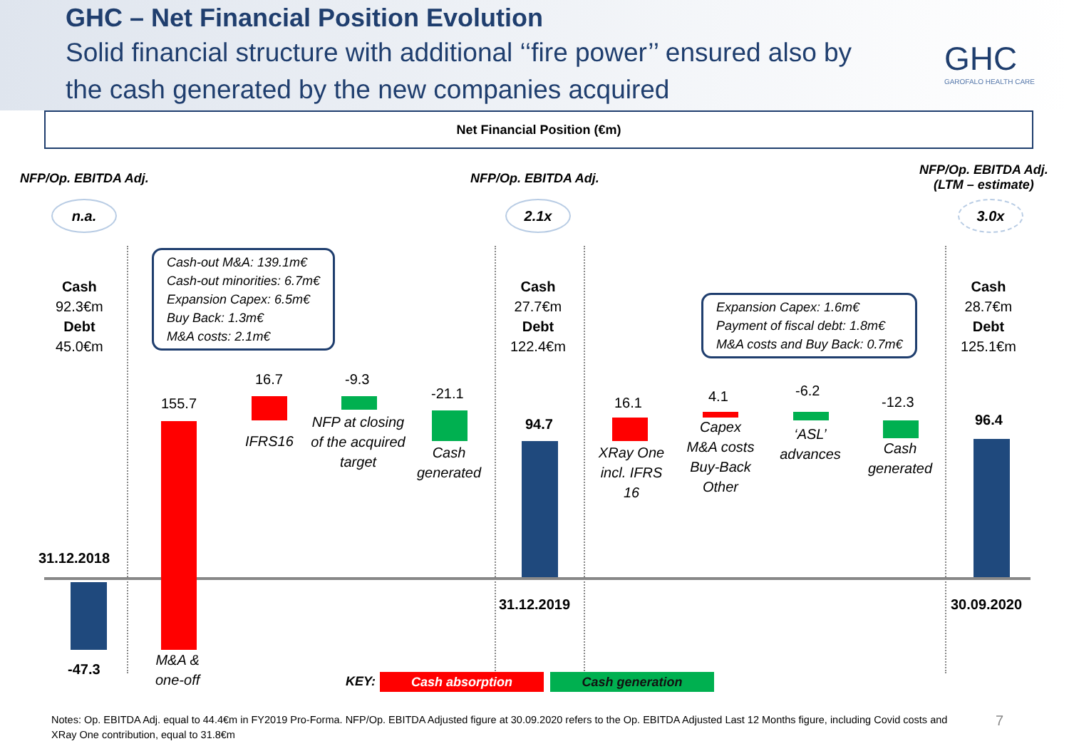GHC – Net Financial Position Evolution
Solid financial structure with additional ‘‘fire power’’ ensured also by the cash generated by the new companies acquired
GHC
GAROFALO HEALTH CARE
Net Financial Position (€m)
NFP/Op. EBITDA Adj. NFP/Op. EBITDA Adj.
NFP/Op. EBITDA Adj.
(LTM – estimate)
n.a. 2.1x 3.0x
Cash
92.3€m
Debt
45.0€m
Cash
27.7€m
Debt
122.4€m
Cash
28.7€m
Debt
125.1€m
Cash-out M&A: 139.1m€
Cash-out minorities: 6.7m€
Expansion Capex: 6.5m€
Buy Back: 1.3m€
M&A costs: 2.1m€
Expansion Capex: 1.6m€
Payment of fiscal debt: 1.8m€
M&A costs and Buy Back: 0.7m€
31.12.2018
-47.3
155.7
M&A &
one-off
16.7
IFRS16
-9.3
NFP at closing
of the acquired
target
-21.1
Cash
generated
94.7
31.12.2019
16.1
XRay One
incl. IFRS 16
4.1
Capex
M&A costs
Buy-Back
Other
-6.2
‘ASL’
advances
-12.3
Cash
generated
96.4
30.09.2020
KEY: Cash absorption Cash generation
Notes: Op. EBITDA Adj. equal to 44.4€m in FY2019 Pro-Forma. NFP/Op. EBITDA Adjusted figure at 30.09.2020 refers to the Op. EBITDA Adjusted Last 12 Months figure, including Covid costs and XRay One contribution, equal to 31.8€m
7